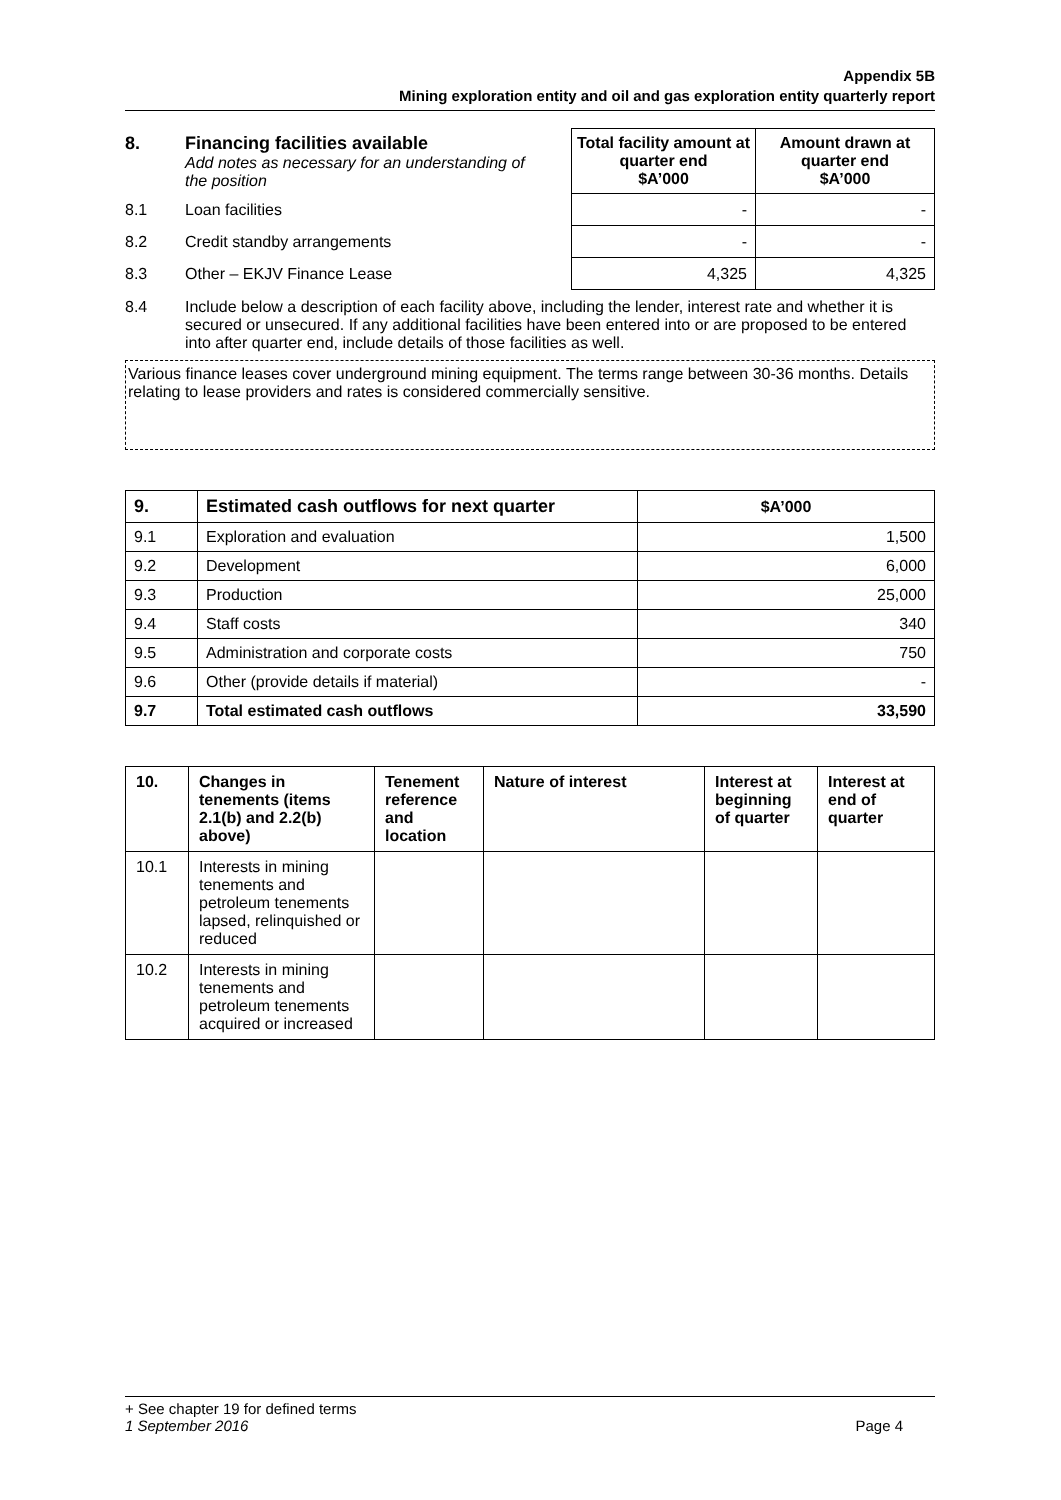Appendix 5B
Mining exploration entity and oil and gas exploration entity quarterly report
| 8. | Financing facilities available Add notes as necessary for an understanding of the position | | Total facility amount at quarter end $A’000 | Amount drawn at quarter end $A’000 |
| 8.1 | Loan facilities | | - | - |
| 8.2 | Credit standby arrangements | | - | - |
| 8.3 | Other – EKJV Finance Lease | | 4,325 | 4,325 |
| 8.4 | Include below a description of each facility above, including the lender, interest rate and whether it is secured or unsecured. If any additional facilities have been entered into or are proposed to be entered into after quarter end, include details of those facilities as well. | | | |
Various finance leases cover underground mining equipment. The terms range between 30-36 months. Details relating to lease providers and rates is considered commercially sensitive.
| 9. | Estimated cash outflows for next quarter | $A’000 |
| --- | --- | --- |
| 9.1 | Exploration and evaluation | 1,500 |
| 9.2 | Development | 6,000 |
| 9.3 | Production | 25,000 |
| 9.4 | Staff costs | 340 |
| 9.5 | Administration and corporate costs | 750 |
| 9.6 | Other (provide details if material) | - |
| 9.7 | Total estimated cash outflows | 33,590 |
| 10. | Changes in tenements (items 2.1(b) and 2.2(b) above) | Tenement reference and location | Nature of interest | Interest at beginning of quarter | Interest at end of quarter |
| --- | --- | --- | --- | --- | --- |
| 10.1 | Interests in mining tenements and petroleum tenements lapsed, relinquished or reduced | | | | |
| 10.2 | Interests in mining tenements and petroleum tenements acquired or increased | | | | |
+ See chapter 19 for defined terms
1 September 2016 Page 4